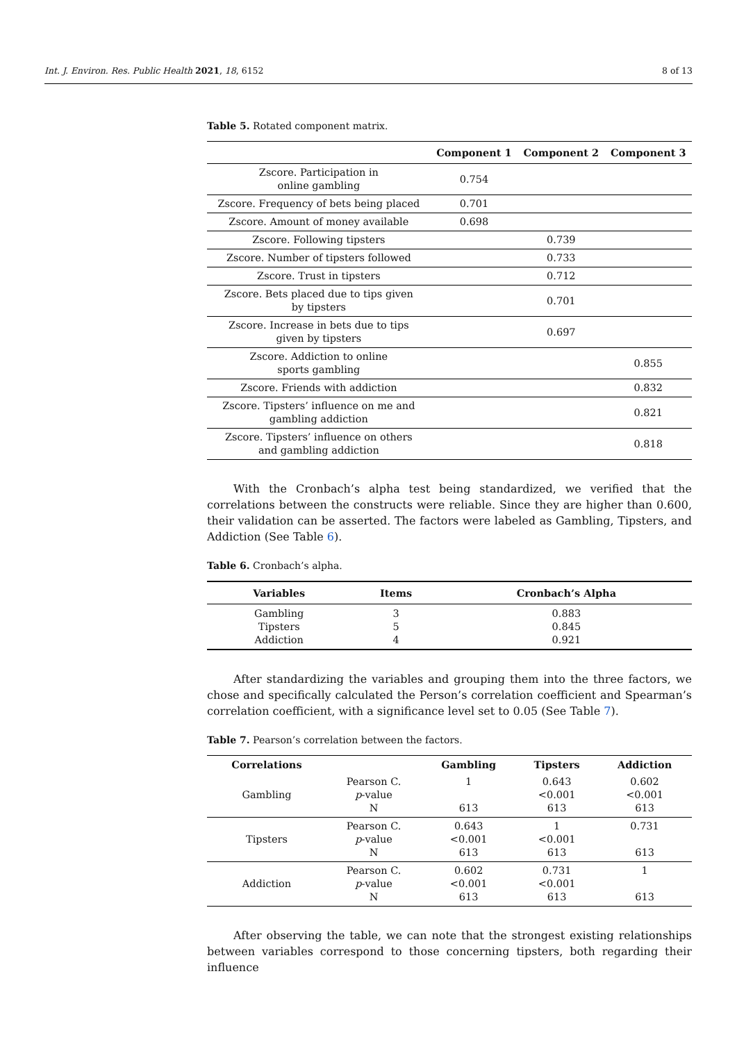Int. J. Environ. Res. Public Health 2021, 18, 6152 8 of 13
Table 5. Rotated component matrix.
| | Component 1 | Component 2 | Component 3 |
| --- | --- | --- | --- |
| Zscore. Participation in online gambling | 0.754 | | |
| Zscore. Frequency of bets being placed | 0.701 | | |
| Zscore. Amount of money available | 0.698 | | |
| Zscore. Following tipsters | | 0.739 | |
| Zscore. Number of tipsters followed | | 0.733 | |
| Zscore. Trust in tipsters | | 0.712 | |
| Zscore. Bets placed due to tips given by tipsters | | 0.701 | |
| Zscore. Increase in bets due to tips given by tipsters | | 0.697 | |
| Zscore. Addiction to online sports gambling | | | 0.855 |
| Zscore. Friends with addiction | | | 0.832 |
| Zscore. Tipsters’ influence on me and gambling addiction | | | 0.821 |
| Zscore. Tipsters’ influence on others and gambling addiction | | | 0.818 |
With the Cronbach’s alpha test being standardized, we verified that the correlations between the constructs were reliable. Since they are higher than 0.600, their validation can be asserted. The factors were labeled as Gambling, Tipsters, and Addiction (See Table 6).
Table 6. Cronbach’s alpha.
| Variables | Items | Cronbach’s Alpha |
| --- | --- | --- |
| Gambling Tipsters Addiction | 3 5 4 | 0.883 0.845 0.921 |
After standardizing the variables and grouping them into the three factors, we chose and specifically calculated the Person’s correlation coefficient and Spearman’s correlation coefficient, with a significance level set to 0.05 (See Table 7).
Table 7. Pearson’s correlation between the factors.
| Correlations | | Gambling | Tipsters | Addiction |
| --- | --- | --- | --- | --- |
| Gambling | Pearson C. p -value N | 1 613 | 0.643 <0.001 613 | 0.602 <0.001 613 |
| Tipsters | Pearson C. p -value N | 0.643 <0.001 613 | 1 <0.001 613 | 0.731 613 |
| Addiction | Pearson C. p -value N | 0.602 <0.001 613 | 0.731 <0.001 613 | 1 613 |
After observing the table, we can note that the strongest existing relationships between variables correspond to those concerning tipsters, both regarding their influence